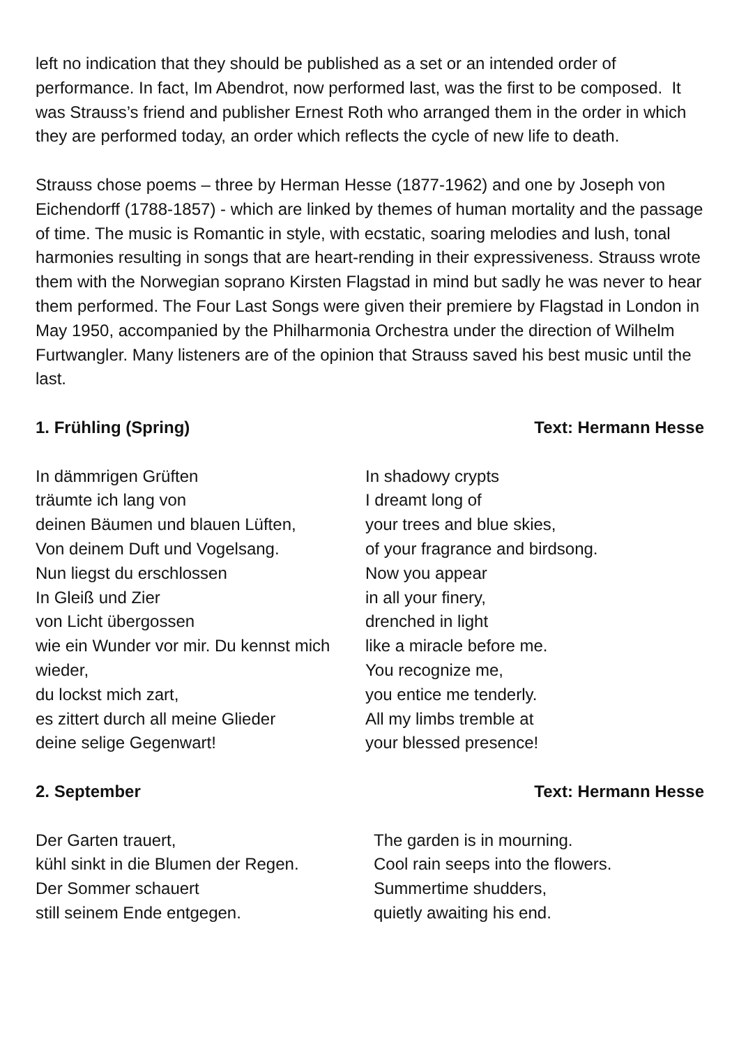left no indication that they should be published as a set or an intended order of performance. In fact, Im Abendrot, now performed last, was the first to be composed. It was Strauss’s friend and publisher Ernest Roth who arranged them in the order in which they are performed today, an order which reflects the cycle of new life to death.
Strauss chose poems – three by Herman Hesse (1877-1962) and one by Joseph von Eichendorff (1788-1857) - which are linked by themes of human mortality and the passage of time. The music is Romantic in style, with ecstatic, soaring melodies and lush, tonal harmonies resulting in songs that are heart-rending in their expressiveness. Strauss wrote them with the Norwegian soprano Kirsten Flagstad in mind but sadly he was never to hear them performed. The Four Last Songs were given their premiere by Flagstad in London in May 1950, accompanied by the Philharmonia Orchestra under the direction of Wilhelm Furtwangler. Many listeners are of the opinion that Strauss saved his best music until the last.
1. Frühling (Spring) Text: Hermann Hesse
In dämmrigen Grüften
träumte ich lang von
deinen Bäumen und blauen Lüften,
Von deinem Duft und Vogelsang.
Nun liegst du erschlossen
In Gleiß und Zier
von Licht übergossen
wie ein Wunder vor mir. Du kennst mich wieder,
du lockst mich zart,
es zittert durch all meine Glieder
deine selige Gegenwart!
In shadowy crypts
I dreamt long of
your trees and blue skies,
of your fragrance and birdsong.
Now you appear
in all your finery,
drenched in light
like a miracle before me.
You recognize me,
you entice me tenderly.
All my limbs tremble at
your blessed presence!
2. September Text: Hermann Hesse
Der Garten trauert,
kühl sinkt in die Blumen der Regen.
Der Sommer schauert
still seinem Ende entgegen.
The garden is in mourning.
Cool rain seeps into the flowers.
Summertime shudders,
quietly awaiting his end.